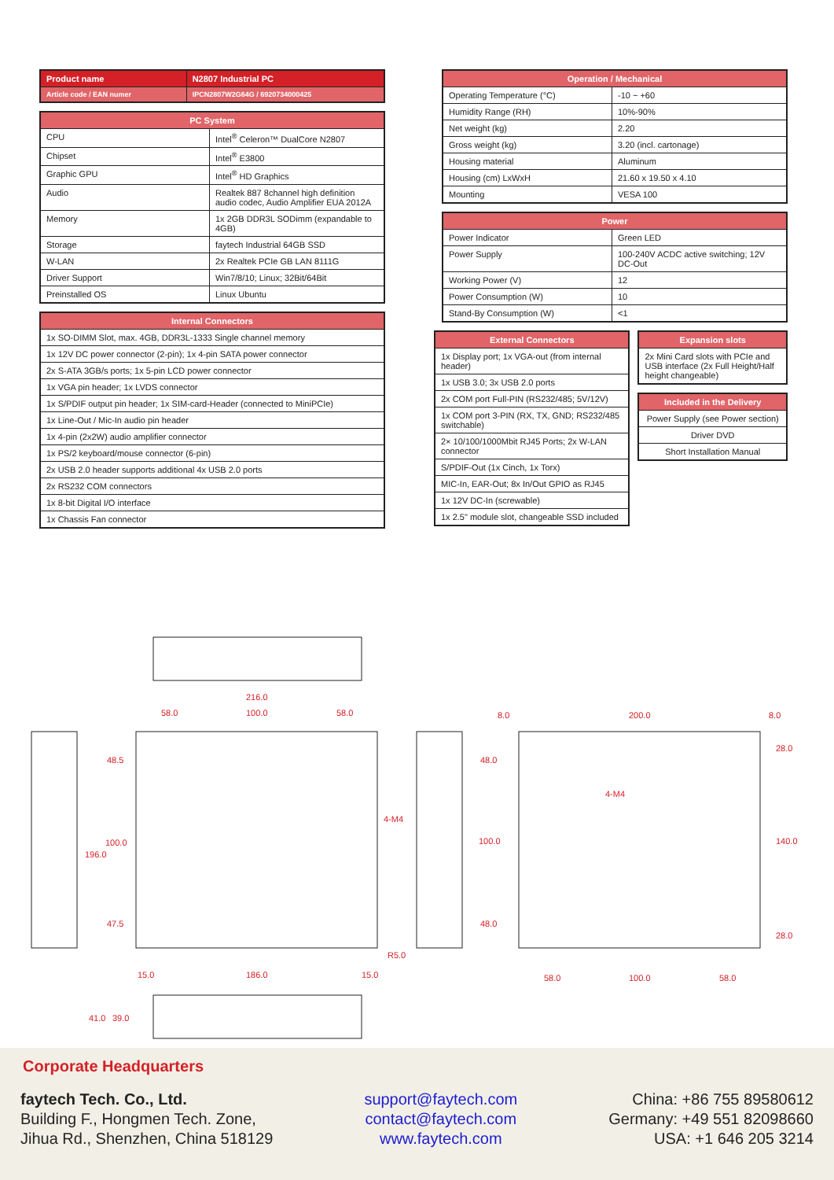| Product name | N2807 Industrial PC |
| Article code / EAN numer | IPCN2807W2G64G / 6920734000425 |
| PC System | |
| --- | --- |
| CPU | Intel<sup>®</sup> Celeron™ DualCore N2807 |
| Chipset | Intel<sup>®</sup> E3800 |
| Graphic GPU | Intel<sup>®</sup> HD Graphics |
| Audio | Realtek 887 8channel high definition audio codec, Audio Amplifier EUA 2012A |
| Memory | 1x 2GB DDR3L SODimm (expandable to 4GB) |
| Storage | faytech Industrial 64GB SSD |
| W-LAN | 2x Realtek PCIe GB LAN 8111G |
| Driver Support | Win7/8/10; Linux; 32Bit/64Bit |
| Preinstalled OS | Linux Ubuntu |
| Internal Connectors |
| --- |
| 1x SO-DIMM Slot, max. 4GB, DDR3L-1333 Single channel memory |
| 1x 12V DC power connector (2-pin); 1x 4-pin SATA power connector |
| 2x S-ATA 3GB/s ports; 1x 5-pin LCD power connector |
| 1x VGA pin header; 1x LVDS connector |
| 1x S/PDIF output pin header; 1x SIM-card-Header (connected to MiniPCIe) |
| 1x Line-Out / Mic-In audio pin header |
| 1x 4-pin (2x2W) audio amplifier connector |
| 1x PS/2 keyboard/mouse connector (6-pin) |
| 2x USB 2.0 header supports additional 4x USB 2.0 ports |
| 2x RS232 COM connectors |
| 1x 8-bit Digital I/O interface |
| 1x Chassis Fan connector |
| Operation / Mechanical | |
| --- | --- |
| Operating Temperature (°C) | -10 ~ +60 |
| Humidity Range (RH) | 10%-90% |
| Net weight (kg) | 2.20 |
| Gross weight (kg) | 3.20 (incl. cartonage) |
| Housing material | Aluminum |
| Housing (cm) LxWxH | 21.60 x 19.50 x 4.10 |
| Mounting | VESA 100 |
| Power | |
| --- | --- |
| Power Indicator | Green LED |
| Power Supply | 100-240V ACDC active switching; 12V DC-Out |
| Working Power (V) | 12 |
| Power Consumption (W) | 10 |
| Stand-By Consumption (W) | <1 |
| External Connectors |
| --- |
| 1x Display port; 1x VGA-out (from internal header) |
| 1x USB 3.0; 3x USB 2.0 ports |
| 2x COM port Full-PIN (RS232/485; 5V/12V) |
| 1x COM port 3-PIN (RX, TX, GND; RS232/485 switchable) |
| 2× 10/100/1000Mbit RJ45 Ports; 2x W-LAN connector |
| S/PDIF-Out (1x Cinch, 1x Torx) |
| MIC-In, EAR-Out; 8x In/Out GPIO as RJ45 |
| 1x 12V DC-In (screwable) |
| 1x 2.5" module slot, changeable SSD included |
| Expansion slots |
| --- |
| 2x Mini Card slots with PCIe and USB interface (2x Full Height/Half height changeable) |
| Included in the Delivery |
| --- |
| Power Supply (see Power section) |
| Driver DVD |
| Short Installation Manual |
216.0
58.0
100.0
58.0
200.0
8.0
8.0
48.5
100.0
196.0
47.5
186.0
15.0
15.0
4-M4
R5.0
48.0
100.0
48.0
28.0
140.0
28.0
4-M4
58.0
100.0
58.0
41.0
39.0
Corporate Headquarters
faytech Tech. Co., Ltd.
Building F., Hongmen Tech. Zone,
Jihua Rd., Shenzhen, China 518129
support@faytech.com
contact@faytech.com
www.faytech.com
China: +86 755 89580612
Germany: +49 551 82098660
USA: +1 646 205 3214